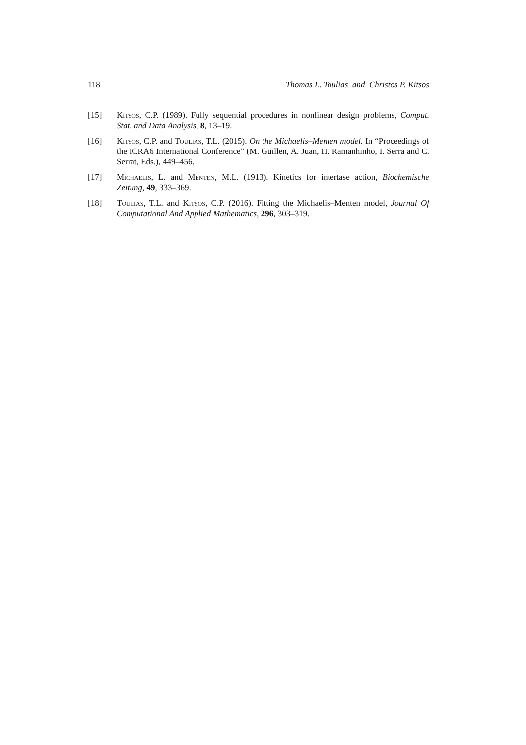118 Thomas L. Toulias and Christos P. Kitsos
[15] Kitsos, C.P. (1989). Fully sequential procedures in nonlinear design problems, Comput. Stat. and Data Analysis, 8, 13–19.
[16] Kitsos, C.P. and Toulias, T.L. (2015). On the Michaelis–Menten model. In “Proceedings of the ICRA6 International Conference” (M. Guillen, A. Juan, H. Ramanhinho, I. Serra and C. Serrat, Eds.), 449–456.
[17] Michaelis, L. and Menten, M.L. (1913). Kinetics for intertase action, Biochemische Zeitung, 49, 333–369.
[18] Toulias, T.L. and Kitsos, C.P. (2016). Fitting the Michaelis–Menten model, Journal Of Computational And Applied Mathematics, 296, 303–319.